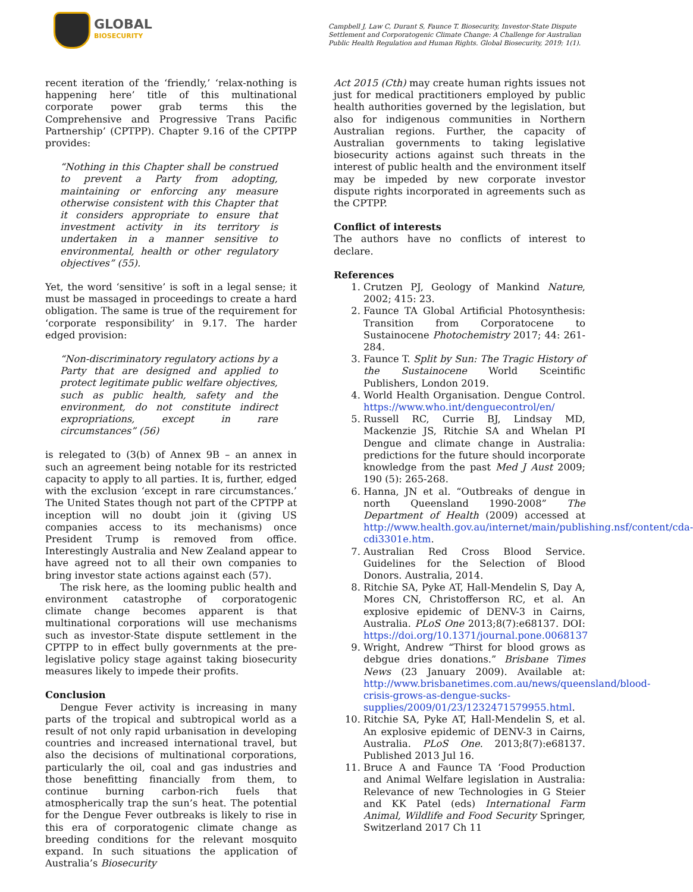GLOBAL
BIOSECURITY
Campbell J, Law C, Durant S, Faunce T. Biosecurity, Investor-State Dispute Settlement and Corporatogenic Climate Change: A Challenge for Australian Public Health Regulation and Human Rights. Global Biosecurity, 2019; 1(1).
recent iteration of the ‘friendly,’ ‘relax-nothing is happening here’ title of this multinational corporate power grab terms this the Comprehensive and Progressive Trans Pacific Partnership’ (CPTPP). Chapter 9.16 of the CPTPP provides:
“Nothing in this Chapter shall be construed to prevent a Party from adopting, maintaining or enforcing any measure otherwise consistent with this Chapter that it considers appropriate to ensure that investment activity in its territory is undertaken in a manner sensitive to environmental, health or other regulatory objectives” (55).
Yet, the word ‘sensitive’ is soft in a legal sense; it must be massaged in proceedings to create a hard obligation. The same is true of the requirement for ‘corporate responsibility’ in 9.17. The harder edged provision:
“Non-discriminatory regulatory actions by a Party that are designed and applied to protect legitimate public welfare objectives, such as public health, safety and the environment, do not constitute indirect expropriations, except in rare circumstances” (56)
is relegated to (3(b) of Annex 9B – an annex in such an agreement being notable for its restricted capacity to apply to all parties. It is, further, edged with the exclusion ‘except in rare circumstances.’ The United States though not part of the CPTPP at inception will no doubt join it (giving US companies access to its mechanisms) once President Trump is removed from office. Interestingly Australia and New Zealand appear to have agreed not to all their own companies to bring investor state actions against each (57).
The risk here, as the looming public health and environment catastrophe of corporatogenic climate change becomes apparent is that multinational corporations will use mechanisms such as investor-State dispute settlement in the CPTPP to in effect bully governments at the pre-legislative policy stage against taking biosecurity measures likely to impede their profits.
Conclusion
Dengue Fever activity is increasing in many parts of the tropical and subtropical world as a result of not only rapid urbanisation in developing countries and increased international travel, but also the decisions of multinational corporations, particularly the oil, coal and gas industries and those benefitting financially from them, to continue burning carbon-rich fuels that atmospherically trap the sun’s heat. The potential for the Dengue Fever outbreaks is likely to rise in this era of corporatogenic climate change as breeding conditions for the relevant mosquito expand. In such situations the application of Australia’s Biosecurity
Act 2015 (Cth) may create human rights issues not just for medical practitioners employed by public health authorities governed by the legislation, but also for indigenous communities in Northern Australian regions. Further, the capacity of Australian governments to taking legislative biosecurity actions against such threats in the interest of public health and the environment itself may be impeded by new corporate investor dispute rights incorporated in agreements such as the CPTPP.
Conflict of interests
The authors have no conflicts of interest to declare.
References
1. Crutzen PJ, Geology of Mankind Nature, 2002; 415: 23.
2. Faunce TA Global Artificial Photosynthesis: Transition from Corporatocene to Sustainocene Photochemistry 2017; 44: 261-284.
3. Faunce T. Split by Sun: The Tragic History of the Sustainocene World Sceintific Publishers, London 2019.
4. World Health Organisation. Dengue Control. https://www.who.int/denguecontrol/en/
5. Russell RC, Currie BJ, Lindsay MD, Mackenzie JS, Ritchie SA and Whelan PI Dengue and climate change in Australia: predictions for the future should incorporate knowledge from the past Med J Aust 2009; 190 (5): 265-268.
6. Hanna, JN et al. “Outbreaks of dengue in north Queensland 1990-2008” The Department of Health (2009) accessed at http://www.health.gov.au/internet/main/publishing.nsf/content/cda-cdi3301e.htm.
7. Australian Red Cross Blood Service. Guidelines for the Selection of Blood Donors. Australia, 2014.
8. Ritchie SA, Pyke AT, Hall-Mendelin S, Day A, Mores CN, Christofferson RC, et al. An explosive epidemic of DENV-3 in Cairns, Australia. PLoS One 2013;8(7):e68137. DOI: https://doi.org/10.1371/journal.pone.0068137
9. Wright, Andrew “Thirst for blood grows as debgue dries donations.” Brisbane Times News (23 January 2009). Available at: http://www.brisbanetimes.com.au/news/queensland/blood-crisis-grows-as-dengue-sucks-supplies/2009/01/23/1232471579955.html.
10. Ritchie SA, Pyke AT, Hall-Mendelin S, et al. An explosive epidemic of DENV-3 in Cairns, Australia. PLoS One. 2013;8(7):e68137. Published 2013 Jul 16.
11. Bruce A and Faunce TA ‘Food Production and Animal Welfare legislation in Australia: Relevance of new Technologies in G Steier and KK Patel (eds) International Farm Animal, Wildlife and Food Security Springer, Switzerland 2017 Ch 11